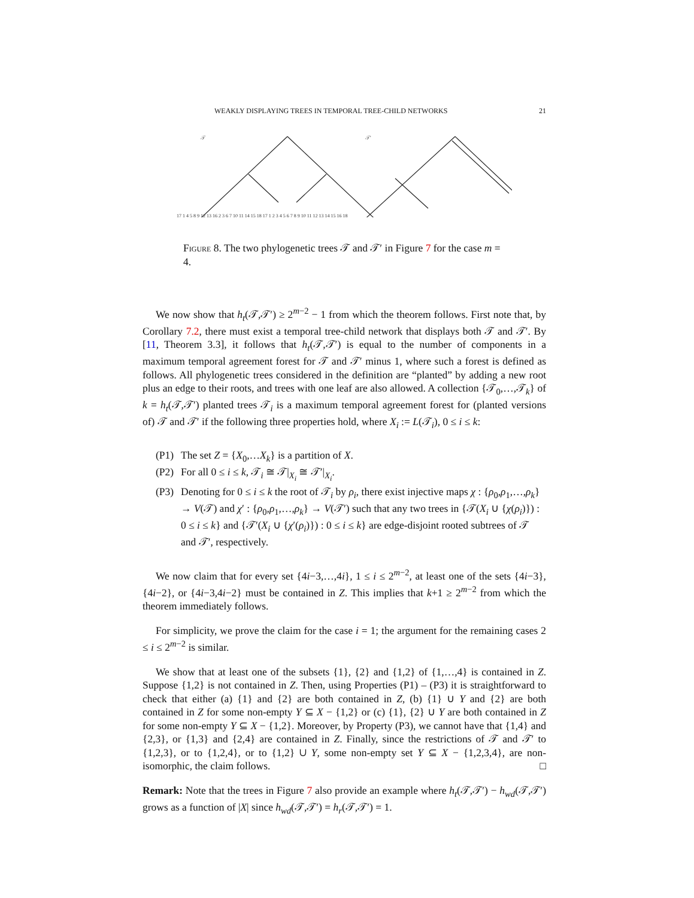WEAKLY DISPLAYING TREES IN TEMPORAL TREE-CHILD NETWORKS 21
𝒯
𝒯'
17 1 4 5 8 9 12 13 16 2 3 6 7 10 11 14 15 18 17 1 2 3 4 5 6 7 8 9 10 11 12 13 14 15 16 18
Figure 8. The two phylogenetic trees 𝒯 and 𝒯′ in Figure 7 for the case m = 4.
We now show that h<sub>t</sub>(𝒯,𝒯′) ≥ 2<sup>m−2</sup> − 1 from which the theorem follows. First note that, by Corollary 7.2, there must exist a temporal tree-child network that displays both 𝒯 and 𝒯′. By [11, Theorem 3.3], it follows that h<sub>t</sub>(𝒯,𝒯′) is equal to the number of components in a maximum temporal agreement forest for 𝒯 and 𝒯′ minus 1, where such a forest is defined as follows. All phylogenetic trees considered in the definition are “planted” by adding a new root plus an edge to their roots, and trees with one leaf are also allowed. A collection {𝒯<sub>0</sub>,…,𝒯<sub>k</sub>} of k = h<sub>t</sub>(𝒯,𝒯′) planted trees 𝒯<sub>i</sub> is a maximum temporal agreement forest for (planted versions of) 𝒯 and 𝒯′ if the following three properties hold, where X<sub>i</sub> := L(𝒯<sub>i</sub>), 0 ≤ i ≤ k:
(P1) The set Z = {X<sub>0</sub>,…X<sub>k</sub>} is a partition of X.
(P2) For all 0 ≤ i ≤ k, 𝒯<sub>i</sub> ≅ 𝒯|<sub>X<sub>i</sub></sub> ≅ 𝒯′|<sub>X<sub>i</sub></sub>.
(P3) Denoting for 0 ≤ i ≤ k the root of 𝒯<sub>i</sub> by ρ<sub>i</sub>, there exist injective maps χ : {ρ<sub>0</sub>,ρ<sub>1</sub>,…,ρ<sub>k</sub>} → V(𝒯) and χ′ : {ρ<sub>0</sub>,ρ<sub>1</sub>,…,ρ<sub>k</sub>} → V(𝒯′) such that any two trees in {𝒯(X<sub>i</sub> ∪ {χ(ρ<sub>i</sub>)}) : 0 ≤ i ≤ k} and {𝒯′(X<sub>i</sub> ∪ {χ′(ρ<sub>i</sub>)}) : 0 ≤ i ≤ k} are edge-disjoint rooted subtrees of 𝒯 and 𝒯′, respectively.
We now claim that for every set {4i−3,…,4i}, 1 ≤ i ≤ 2<sup>m−2</sup>, at least one of the sets {4i−3}, {4i−2}, or {4i−3,4i−2} must be contained in Z. This implies that k+1 ≥ 2<sup>m−2</sup> from which the theorem immediately follows.
For simplicity, we prove the claim for the case i = 1; the argument for the remaining cases 2 ≤ i ≤ 2<sup>m−2</sup> is similar.
We show that at least one of the subsets {1}, {2} and {1,2} of {1,…,4} is contained in Z. Suppose {1,2} is not contained in Z. Then, using Properties (P1) – (P3) it is straightforward to check that either (a) {1} and {2} are both contained in Z, (b) {1} ∪ Y and {2} are both contained in Z for some non-empty Y ⊆ X − {1,2} or (c) {1}, {2} ∪ Y are both contained in Z for some non-empty Y ⊆ X − {1,2}. Moreover, by Property (P3), we cannot have that {1,4} and {2,3}, or {1,3} and {2,4} are contained in Z. Finally, since the restrictions of 𝒯 and 𝒯′ to {1,2,3}, or to {1,2,4}, or to {1,2} ∪ Y, some non-empty set Y ⊆ X − {1,2,3,4}, are non-isomorphic, the claim follows. □
Remark: Note that the trees in Figure 7 also provide an example where h<sub>t</sub>(𝒯,𝒯′) − h<sub>wd</sub>(𝒯,𝒯′) grows as a function of |X| since h<sub>wd</sub>(𝒯,𝒯′) = h<sub>r</sub>(𝒯,𝒯′) = 1.